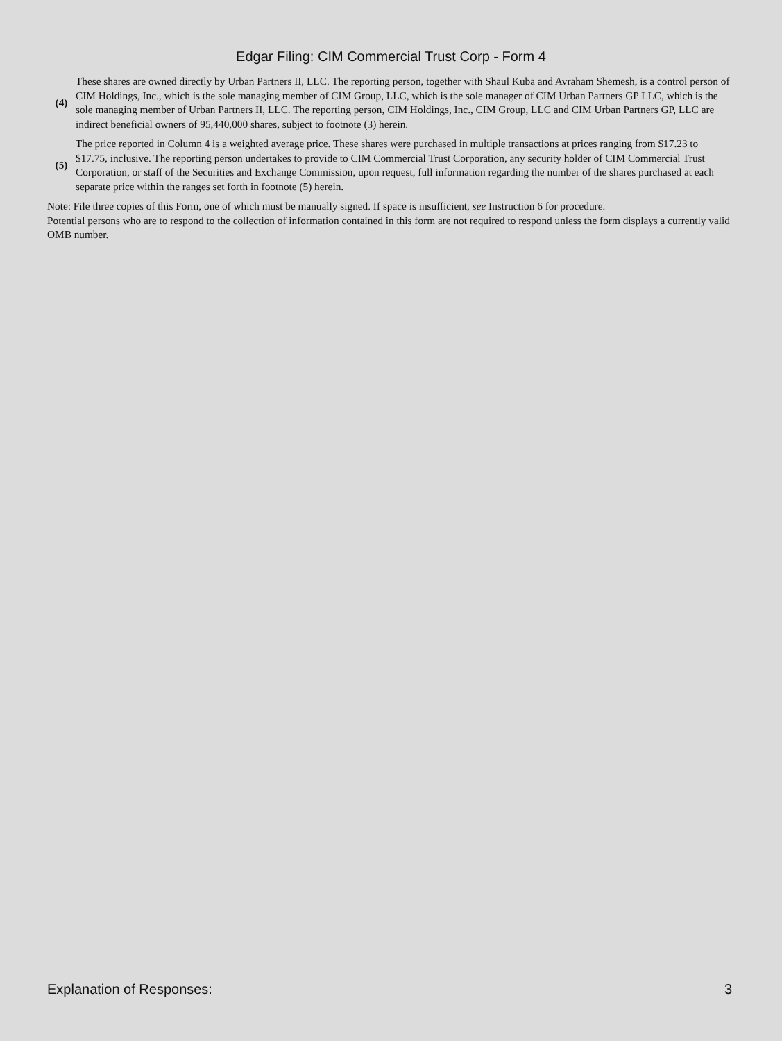Edgar Filing: CIM Commercial Trust Corp - Form 4
| (4) | These shares are owned directly by Urban Partners II, LLC. The reporting person, together with Shaul Kuba and Avraham Shemesh, is a control person of CIM Holdings, Inc., which is the sole managing member of CIM Group, LLC, which is the sole manager of CIM Urban Partners GP LLC, which is the sole managing member of Urban Partners II, LLC. The reporting person, CIM Holdings, Inc., CIM Group, LLC and CIM Urban Partners GP, LLC are indirect beneficial owners of 95,440,000 shares, subject to footnote (3) herein. |
| (5) | The price reported in Column 4 is a weighted average price. These shares were purchased in multiple transactions at prices ranging from $17.23 to $17.75, inclusive. The reporting person undertakes to provide to CIM Commercial Trust Corporation, any security holder of CIM Commercial Trust Corporation, or staff of the Securities and Exchange Commission, upon request, full information regarding the number of the shares purchased at each separate price within the ranges set forth in footnote (5) herein. |
Note: File three copies of this Form, one of which must be manually signed. If space is insufficient, see Instruction 6 for procedure.
Potential persons who are to respond to the collection of information contained in this form are not required to respond unless the form displays a currently valid OMB number.
Explanation of Responses: 3